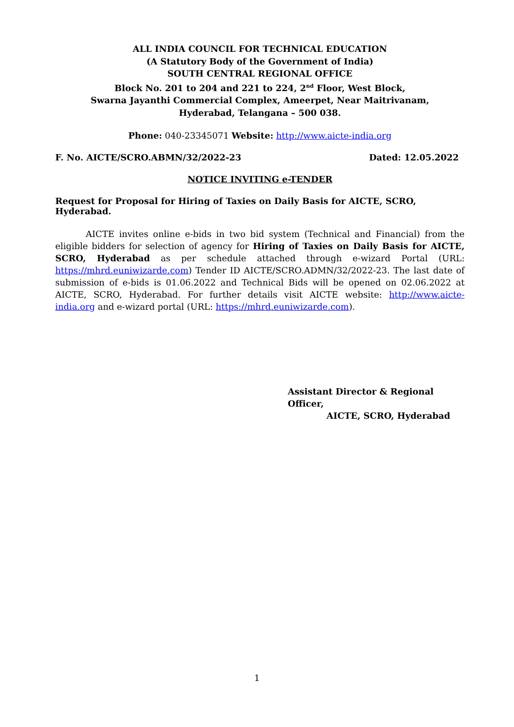ALL INDIA COUNCIL FOR TECHNICAL EDUCATION
(A Statutory Body of the Government of India)
SOUTH CENTRAL REGIONAL OFFICE
Block No. 201 to 204 and 221 to 224, 2<sup>nd</sup> Floor, West Block,
Swarna Jayanthi Commercial Complex, Ameerpet, Near Maitrivanam,
Hyderabad, Telangana – 500 038.
Phone: 040-23345071 Website: http://www.aicte-india.org
F. No. AICTE/SCRO.ABMN/32/2022-23 Dated: 12.05.2022
NOTICE INVITING e-TENDER
Request for Proposal for Hiring of Taxies on Daily Basis for AICTE, SCRO, Hyderabad.
AICTE invites online e-bids in two bid system (Technical and Financial) from the eligible bidders for selection of agency for Hiring of Taxies on Daily Basis for AICTE, SCRO, Hyderabad as per schedule attached through e-wizard Portal (URL: https://mhrd.euniwizarde.com) Tender ID AICTE/SCRO.ADMN/32/2022-23. The last date of submission of e-bids is 01.06.2022 and Technical Bids will be opened on 02.06.2022 at AICTE, SCRO, Hyderabad. For further details visit AICTE website: http://www.aicte-india.org and e-wizard portal (URL: https://mhrd.euniwizarde.com).
Assistant Director & Regional Officer,
AICTE, SCRO, Hyderabad
1